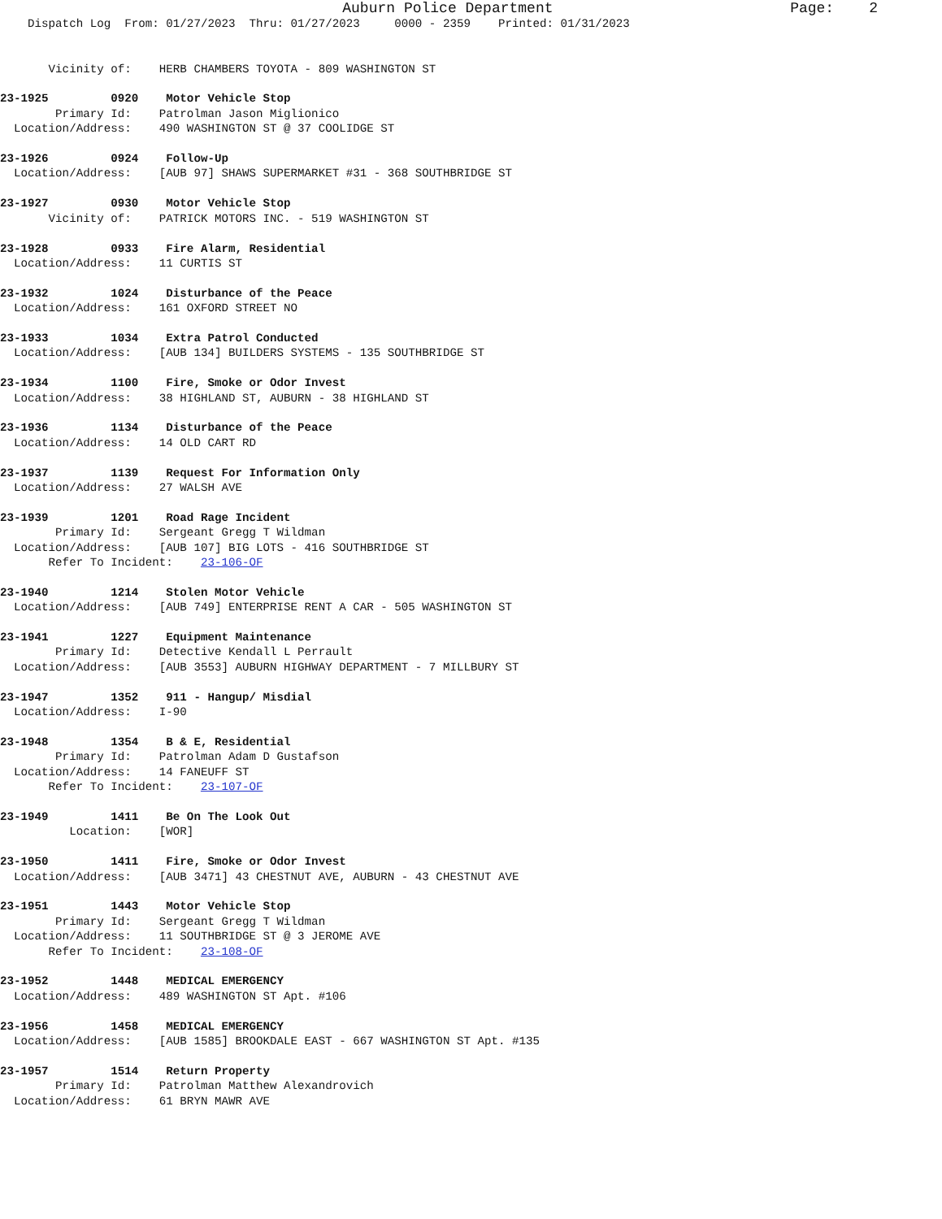Auburn Police Department                           Page:    2
    Dispatch Log  From: 01/27/2023  Thru: 01/27/2023     0000 - 2359    Printed: 01/31/2023


       Vicinity of:    HERB CHAMBERS TOYOTA - 809 WASHINGTON ST

23-1925         0920    Motor Vehicle Stop
        Primary Id:    Patrolman Jason Miglionico
  Location/Address:    490 WASHINGTON ST @ 37 COOLIDGE ST

23-1926         0924    Follow-Up
  Location/Address:    [AUB 97] SHAWS SUPERMARKET #31 - 368 SOUTHBRIDGE ST

23-1927         0930    Motor Vehicle Stop
       Vicinity of:    PATRICK MOTORS INC. - 519 WASHINGTON ST

23-1928         0933    Fire Alarm, Residential
  Location/Address:    11 CURTIS ST

23-1932         1024    Disturbance of the Peace
  Location/Address:    161 OXFORD STREET NO

23-1933         1034    Extra Patrol Conducted
  Location/Address:    [AUB 134] BUILDERS SYSTEMS - 135 SOUTHBRIDGE ST

23-1934         1100    Fire, Smoke or Odor Invest
  Location/Address:    38 HIGHLAND ST, AUBURN - 38 HIGHLAND ST

23-1936         1134    Disturbance of the Peace
  Location/Address:    14 OLD CART RD

23-1937         1139    Request For Information Only
  Location/Address:    27 WALSH AVE

23-1939         1201    Road Rage Incident
        Primary Id:    Sergeant Gregg T Wildman
  Location/Address:    [AUB 107] BIG LOTS - 416 SOUTHBRIDGE ST
       Refer To Incident:    23-106-OF

23-1940         1214    Stolen Motor Vehicle
  Location/Address:    [AUB 749] ENTERPRISE RENT A CAR - 505 WASHINGTON ST

23-1941         1227    Equipment Maintenance
        Primary Id:    Detective Kendall L Perrault
  Location/Address:    [AUB 3553] AUBURN HIGHWAY DEPARTMENT - 7 MILLBURY ST

23-1947         1352    911 - Hangup/ Misdial
  Location/Address:    I-90

23-1948         1354    B & E, Residential
        Primary Id:    Patrolman Adam D Gustafson
  Location/Address:    14 FANEUFF ST
       Refer To Incident:    23-107-OF

23-1949         1411    Be On The Look Out
          Location:    [WOR]

23-1950         1411    Fire, Smoke or Odor Invest
  Location/Address:    [AUB 3471] 43 CHESTNUT AVE, AUBURN - 43 CHESTNUT AVE

23-1951         1443    Motor Vehicle Stop
        Primary Id:    Sergeant Gregg T Wildman
  Location/Address:    11 SOUTHBRIDGE ST @ 3 JEROME AVE
       Refer To Incident:    23-108-OF

23-1952         1448    MEDICAL EMERGENCY
  Location/Address:    489 WASHINGTON ST Apt. #106

23-1956         1458    MEDICAL EMERGENCY
  Location/Address:    [AUB 1585] BROOKDALE EAST - 667 WASHINGTON ST Apt. #135

23-1957         1514    Return Property
        Primary Id:    Patrolman Matthew Alexandrovich
  Location/Address:    61 BRYN MAWR AVE